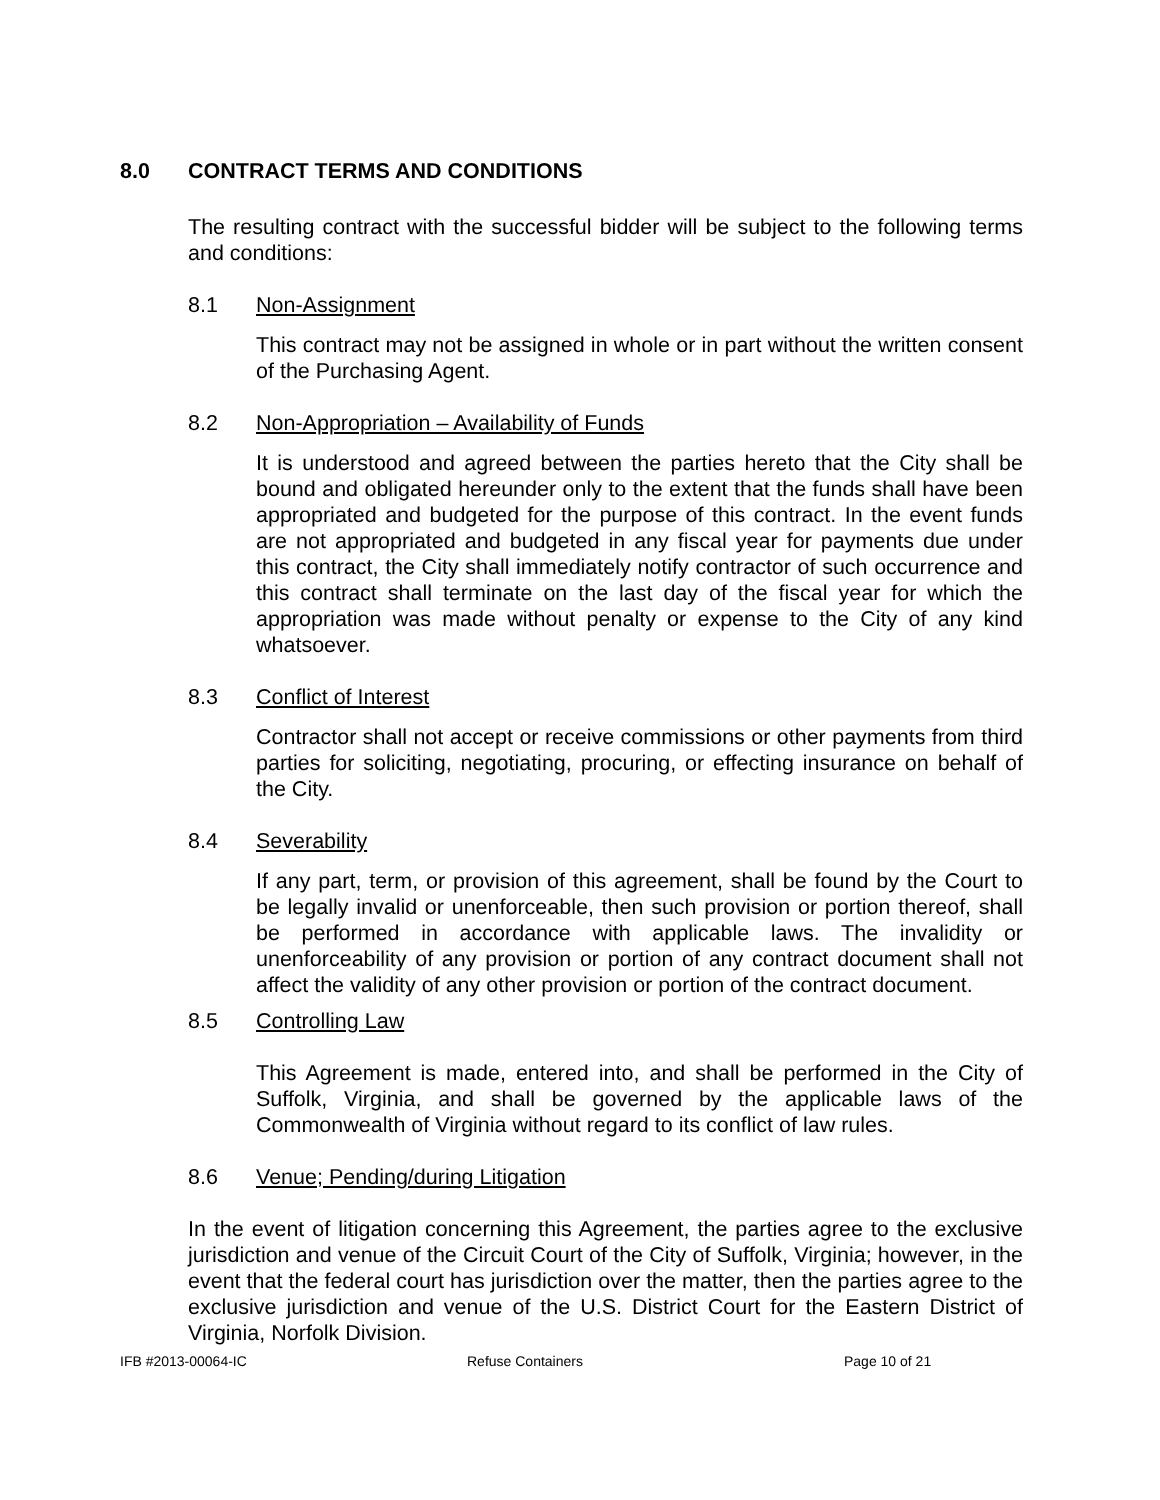8.0 CONTRACT TERMS AND CONDITIONS
The resulting contract with the successful bidder will be subject to the following terms and conditions:
8.1 Non-Assignment
This contract may not be assigned in whole or in part without the written consent of the Purchasing Agent.
8.2 Non-Appropriation – Availability of Funds
It is understood and agreed between the parties hereto that the City shall be bound and obligated hereunder only to the extent that the funds shall have been appropriated and budgeted for the purpose of this contract. In the event funds are not appropriated and budgeted in any fiscal year for payments due under this contract, the City shall immediately notify contractor of such occurrence and this contract shall terminate on the last day of the fiscal year for which the appropriation was made without penalty or expense to the City of any kind whatsoever.
8.3 Conflict of Interest
Contractor shall not accept or receive commissions or other payments from third parties for soliciting, negotiating, procuring, or effecting insurance on behalf of the City.
8.4 Severability
If any part, term, or provision of this agreement, shall be found by the Court to be legally invalid or unenforceable, then such provision or portion thereof, shall be performed in accordance with applicable laws. The invalidity or unenforceability of any provision or portion of any contract document shall not affect the validity of any other provision or portion of the contract document.
8.5 Controlling Law
This Agreement is made, entered into, and shall be performed in the City of Suffolk, Virginia, and shall be governed by the applicable laws of the Commonwealth of Virginia without regard to its conflict of law rules.
8.6 Venue; Pending/during Litigation
In the event of litigation concerning this Agreement, the parties agree to the exclusive jurisdiction and venue of the Circuit Court of the City of Suffolk, Virginia; however, in the event that the federal court has jurisdiction over the matter, then the parties agree to the exclusive jurisdiction and venue of the U.S. District Court for the Eastern District of Virginia, Norfolk Division.
IFB #2013-00064-IC Refuse Containers Page 10 of 21